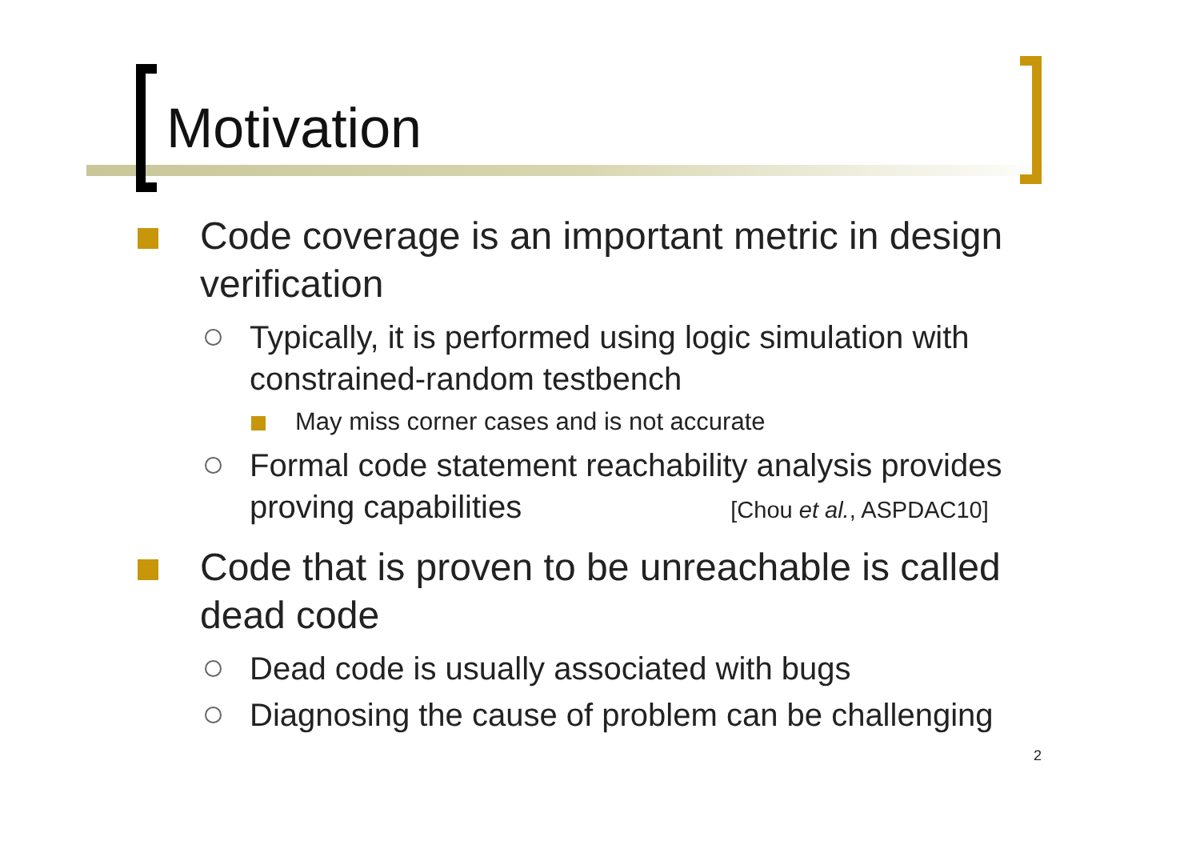Motivation
Code coverage is an important metric in design verification
Typically, it is performed using logic simulation with constrained-random testbench
May miss corner cases and is not accurate
Formal code statement reachability analysis provides proving capabilities [Chou et al., ASPDAC10]
Code that is proven to be unreachable is called dead code
Dead code is usually associated with bugs
Diagnosing the cause of problem can be challenging
2